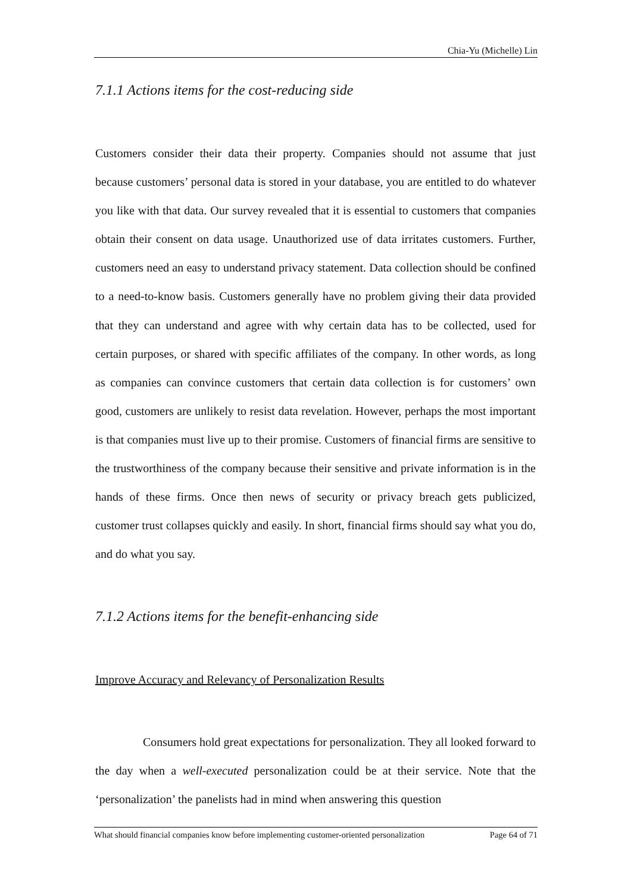Chia-Yu (Michelle) Lin
7.1.1 Actions items for the cost-reducing side
Customers consider their data their property. Companies should not assume that just because customers’ personal data is stored in your database, you are entitled to do whatever you like with that data. Our survey revealed that it is essential to customers that companies obtain their consent on data usage. Unauthorized use of data irritates customers. Further, customers need an easy to understand privacy statement. Data collection should be confined to a need-to-know basis. Customers generally have no problem giving their data provided that they can understand and agree with why certain data has to be collected, used for certain purposes, or shared with specific affiliates of the company. In other words, as long as companies can convince customers that certain data collection is for customers’ own good, customers are unlikely to resist data revelation. However, perhaps the most important is that companies must live up to their promise. Customers of financial firms are sensitive to the trustworthiness of the company because their sensitive and private information is in the hands of these firms. Once then news of security or privacy breach gets publicized, customer trust collapses quickly and easily. In short, financial firms should say what you do, and do what you say.
7.1.2 Actions items for the benefit-enhancing side
Improve Accuracy and Relevancy of Personalization Results
Consumers hold great expectations for personalization. They all looked forward to the day when a well-executed personalization could be at their service. Note that the ‘personalization’ the panelists had in mind when answering this question
What should financial companies know before implementing customer-oriented personalization Page 64 of 71